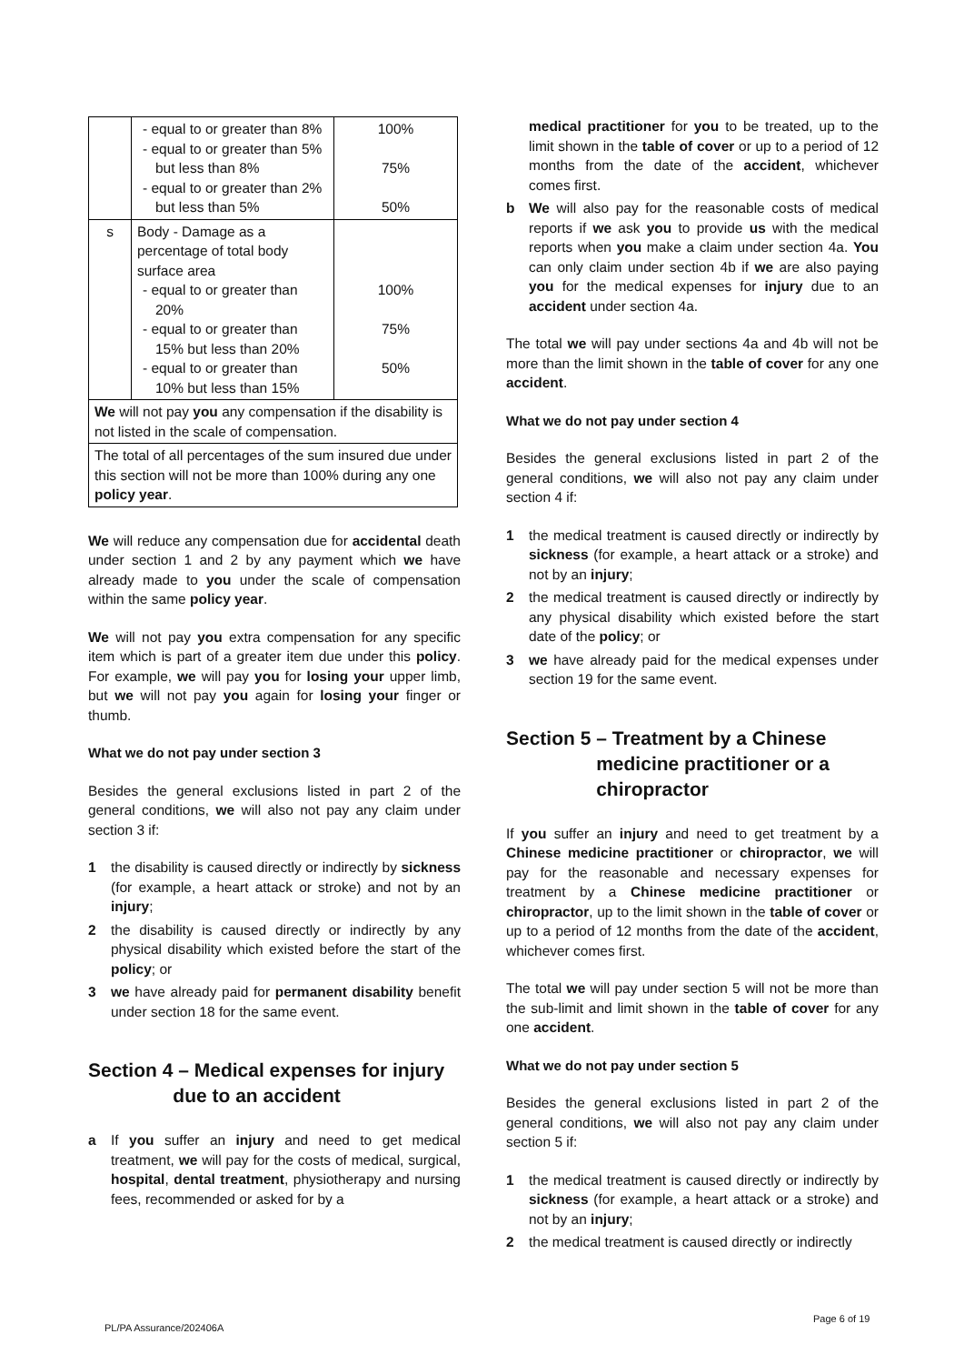| | - equal to or greater than 8% - equal to or greater than 5% but less than 8% - equal to or greater than 2% but less than 5% | 100% 75% 50% |
| s | Body - Damage as a percentage of total body surface area - equal to or greater than 20% - equal to or greater than 15% but less than 20% - equal to or greater than 10% but less than 15% | 100% 75% 50% |
| We will not pay you any compensation if the disability is not listed in the scale of compensation. | | |
| The total of all percentages of the sum insured due under this section will not be more than 100% during any one policy year . | | |
We will reduce any compensation due for accidental death under section 1 and 2 by any payment which we have already made to you under the scale of compensation within the same policy year.
We will not pay you extra compensation for any specific item which is part of a greater item due under this policy. For example, we will pay you for losing your upper limb, but we will not pay you again for losing your finger or thumb.
What we do not pay under section 3
Besides the general exclusions listed in part 2 of the general conditions, we will also not pay any claim under section 3 if:
1 the disability is caused directly or indirectly by sickness (for example, a heart attack or stroke) and not by an injury;
2 the disability is caused directly or indirectly by any physical disability which existed before the start of the policy; or
3 we have already paid for permanent disability benefit under section 18 for the same event.
Section 4 – Medical expenses for injury
due to an accident
a If you suffer an injury and need to get medical treatment, we will pay for the costs of medical, surgical, hospital, dental treatment, physiotherapy and nursing fees, recommended or asked for by a
medical practitioner for you to be treated, up to the limit shown in the table of cover or up to a period of 12 months from the date of the accident, whichever comes first.
b We will also pay for the reasonable costs of medical reports if we ask you to provide us with the medical reports when you make a claim under section 4a. You can only claim under section 4b if we are also paying you for the medical expenses for injury due to an accident under section 4a.
The total we will pay under sections 4a and 4b will not be more than the limit shown in the table of cover for any one accident.
What we do not pay under section 4
Besides the general exclusions listed in part 2 of the general conditions, we will also not pay any claim under section 4 if:
1 the medical treatment is caused directly or indirectly by sickness (for example, a heart attack or a stroke) and not by an injury;
2 the medical treatment is caused directly or indirectly by any physical disability which existed before the start date of the policy; or
3 we have already paid for the medical expenses under section 19 for the same event.
Section 5 – Treatment by a Chinese
medicine practitioner or a
chiropractor
If you suffer an injury and need to get treatment by a Chinese medicine practitioner or chiropractor, we will pay for the reasonable and necessary expenses for treatment by a Chinese medicine practitioner or chiropractor, up to the limit shown in the table of cover or up to a period of 12 months from the date of the accident, whichever comes first.
The total we will pay under section 5 will not be more than the sub-limit and limit shown in the table of cover for any one accident.
What we do not pay under section 5
Besides the general exclusions listed in part 2 of the general conditions, we will also not pay any claim under section 5 if:
1 the medical treatment is caused directly or indirectly by sickness (for example, a heart attack or a stroke) and not by an injury;
2 the medical treatment is caused directly or indirectly
Page 6 of 19
PL/PA Assurance/202406A